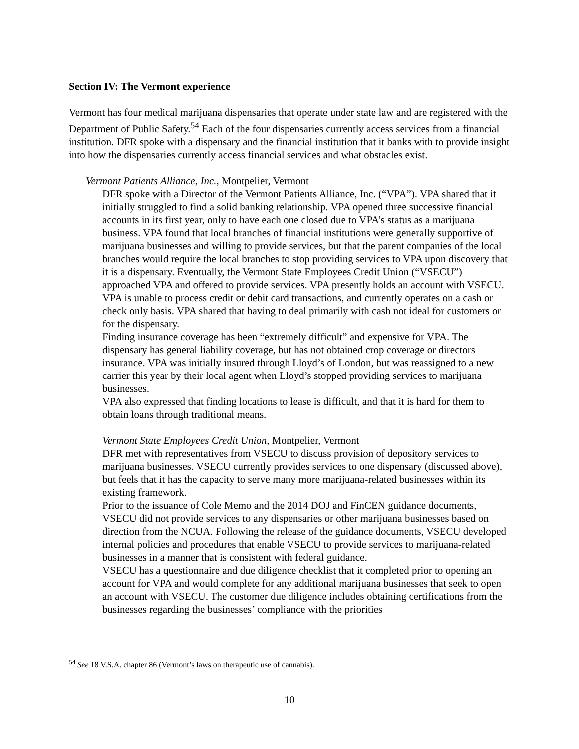Section IV: The Vermont experience
Vermont has four medical marijuana dispensaries that operate under state law and are registered with the Department of Public Safety.<sup>54</sup> Each of the four dispensaries currently access services from a financial institution. DFR spoke with a dispensary and the financial institution that it banks with to provide insight into how the dispensaries currently access financial services and what obstacles exist.
Vermont Patients Alliance, Inc., Montpelier, Vermont
DFR spoke with a Director of the Vermont Patients Alliance, Inc. (“VPA”). VPA shared that it initially struggled to find a solid banking relationship. VPA opened three successive financial accounts in its first year, only to have each one closed due to VPA’s status as a marijuana business. VPA found that local branches of financial institutions were generally supportive of marijuana businesses and willing to provide services, but that the parent companies of the local branches would require the local branches to stop providing services to VPA upon discovery that it is a dispensary. Eventually, the Vermont State Employees Credit Union (“VSECU”) approached VPA and offered to provide services. VPA presently holds an account with VSECU.
VPA is unable to process credit or debit card transactions, and currently operates on a cash or check only basis. VPA shared that having to deal primarily with cash not ideal for customers or for the dispensary.
Finding insurance coverage has been “extremely difficult” and expensive for VPA. The dispensary has general liability coverage, but has not obtained crop coverage or directors insurance. VPA was initially insured through Lloyd’s of London, but was reassigned to a new carrier this year by their local agent when Lloyd’s stopped providing services to marijuana businesses.
VPA also expressed that finding locations to lease is difficult, and that it is hard for them to obtain loans through traditional means.
Vermont State Employees Credit Union, Montpelier, Vermont
DFR met with representatives from VSECU to discuss provision of depository services to marijuana businesses. VSECU currently provides services to one dispensary (discussed above), but feels that it has the capacity to serve many more marijuana-related businesses within its existing framework.
Prior to the issuance of Cole Memo and the 2014 DOJ and FinCEN guidance documents, VSECU did not provide services to any dispensaries or other marijuana businesses based on direction from the NCUA. Following the release of the guidance documents, VSECU developed internal policies and procedures that enable VSECU to provide services to marijuana-related businesses in a manner that is consistent with federal guidance.
VSECU has a questionnaire and due diligence checklist that it completed prior to opening an account for VPA and would complete for any additional marijuana businesses that seek to open an account with VSECU. The customer due diligence includes obtaining certifications from the businesses regarding the businesses’ compliance with the priorities
<sup>54</sup> See 18 V.S.A. chapter 86 (Vermont’s laws on therapeutic use of cannabis).
10